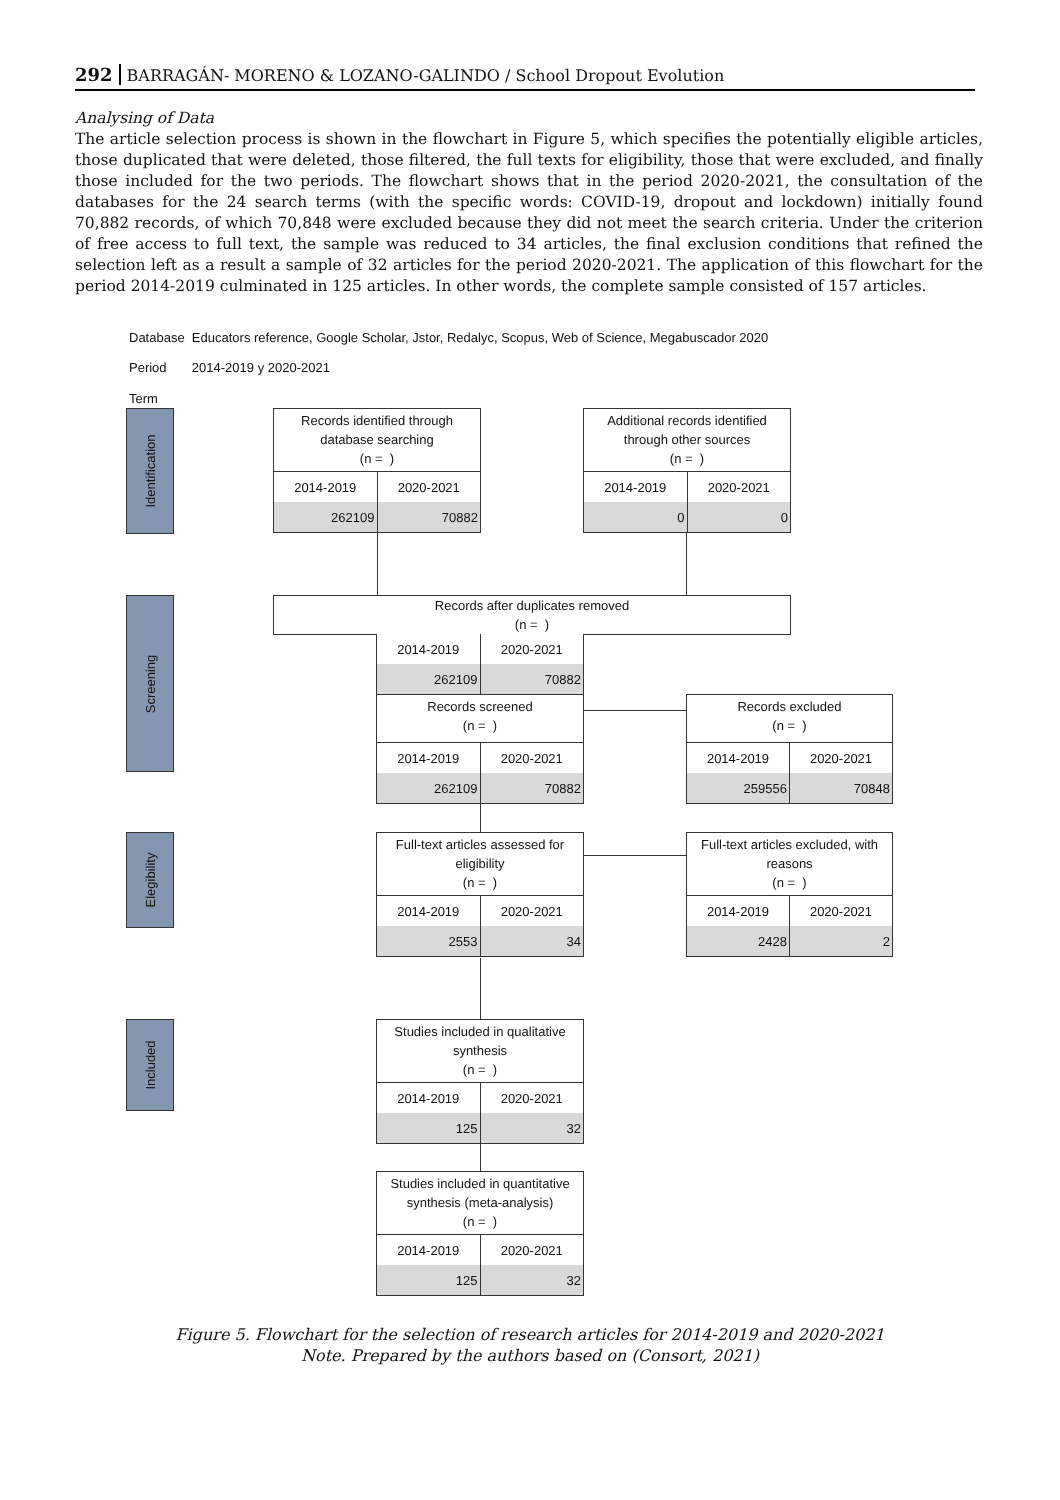292 BARRAGÁN- MORENO & LOZANO-GALINDO / School Dropout Evolution
Analysing of Data
The article selection process is shown in the flowchart in Figure 5, which specifies the potentially eligible articles, those duplicated that were deleted, those filtered, the full texts for eligibility, those that were excluded, and finally those included for the two periods. The flowchart shows that in the period 2020-2021, the consultation of the databases for the 24 search terms (with the specific words: COVID-19, dropout and lockdown) initially found 70,882 records, of which 70,848 were excluded because they did not meet the search criteria. Under the criterion of free access to full text, the sample was reduced to 34 articles, the final exclusion conditions that refined the selection left as a result a sample of 32 articles for the period 2020-2021. The application of this flowchart for the period 2014-2019 culminated in 125 articles. In other words, the complete sample consisted of 157 articles.
Database Educators reference, Google Scholar, Jstor, Redalyc, Scopus, Web of Science, Megabuscador 2020
Period 2014-2019 y 2020-2021
Term
Identification
Screening
Elegibility
Included
Records identified through database searching
(n = )
| 2014-2019 | 2020-2021 |
| 262109 | 70882 |
Additional records identified through other sources
(n = )
| 2014-2019 | 2020-2021 |
| 0 | 0 |
Records after duplicates removed
(n = )
| 2014-2019 | 2020-2021 |
| 262109 | 70882 |
Records screened
(n = )
| 2014-2019 | 2020-2021 |
| 262109 | 70882 |
Records excluded
(n = )
| 2014-2019 | 2020-2021 |
| 259556 | 70848 |
Full-text articles assessed for eligibility
(n = )
| 2014-2019 | 2020-2021 |
| 2553 | 34 |
Full-text articles excluded, with reasons
(n = )
| 2014-2019 | 2020-2021 |
| 2428 | 2 |
Studies included in qualitative synthesis
(n = )
| 2014-2019 | 2020-2021 |
| 125 | 32 |
Studies included in quantitative synthesis (meta-analysis)
(n = )
| 2014-2019 | 2020-2021 |
| 125 | 32 |
Figure 5. Flowchart for the selection of research articles for 2014-2019 and 2020-2021
Note. Prepared by the authors based on (Consort, 2021)